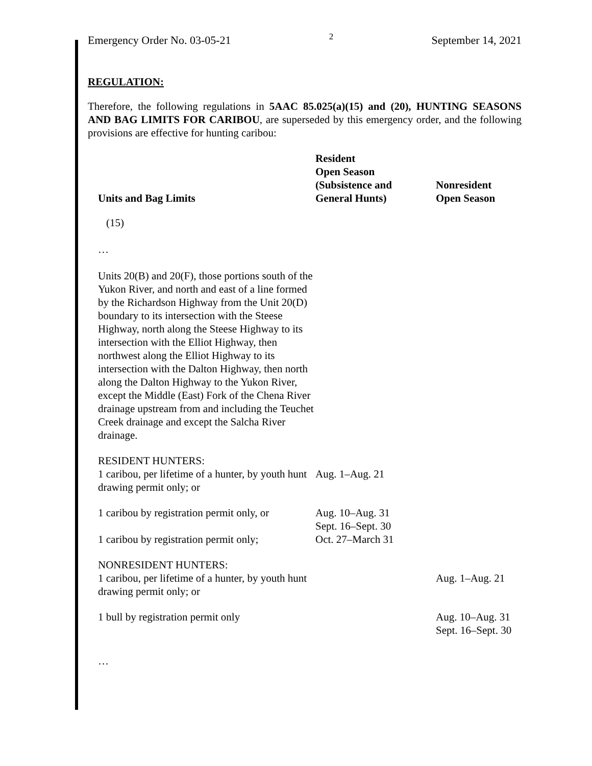Emergency Order No. 03-05-21 2 September 14, 2021
REGULATION:
Therefore, the following regulations in 5AAC 85.025(a)(15) and (20), HUNTING SEASONS AND BAG LIMITS FOR CARIBOU, are superseded by this emergency order, and the following provisions are effective for hunting caribou:
| Units and Bag Limits | Resident Open Season (Subsistence and General Hunts) | Nonresident Open Season |
| --- | --- | --- |
| (15) | | |
| … | | |
| Units 20(B) and 20(F), those portions south of the Yukon River, and north and east of a line formed by the Richardson Highway from the Unit 20(D) boundary to its intersection with the Steese Highway, north along the Steese Highway to its intersection with the Elliot Highway, then northwest along the Elliot Highway to its intersection with the Dalton Highway, then north along the Dalton Highway to the Yukon River, except the Middle (East) Fork of the Chena River drainage upstream from and including the Teuchet Creek drainage and except the Salcha River drainage. | | |
| RESIDENT HUNTERS: 1 caribou, per lifetime of a hunter, by youth hunt drawing permit only; or | Aug. 1–Aug. 21 | |
| 1 caribou by registration permit only, or | Aug. 10–Aug. 31 Sept. 16–Sept. 30 | |
| 1 caribou by registration permit only; | Oct. 27–March 31 | |
| NONRESIDENT HUNTERS: 1 caribou, per lifetime of a hunter, by youth hunt drawing permit only; or | | Aug. 1–Aug. 21 |
| 1 bull by registration permit only | | Aug. 10–Aug. 31 Sept. 16–Sept. 30 |
| … | | |